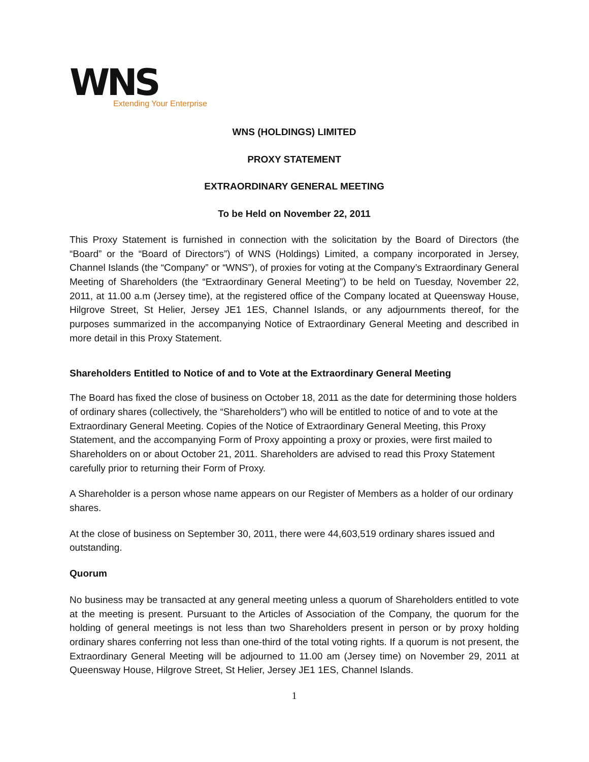WNS
Extending Your Enterprise
WNS (HOLDINGS) LIMITED
PROXY STATEMENT
EXTRAORDINARY GENERAL MEETING
To be Held on November 22, 2011
This Proxy Statement is furnished in connection with the solicitation by the Board of Directors (the “Board” or the “Board of Directors”) of WNS (Holdings) Limited, a company incorporated in Jersey, Channel Islands (the “Company” or “WNS”), of proxies for voting at the Company’s Extraordinary General Meeting of Shareholders (the “Extraordinary General Meeting”) to be held on Tuesday, November 22, 2011, at 11.00 a.m (Jersey time), at the registered office of the Company located at Queensway House, Hilgrove Street, St Helier, Jersey JE1 1ES, Channel Islands, or any adjournments thereof, for the purposes summarized in the accompanying Notice of Extraordinary General Meeting and described in more detail in this Proxy Statement.
Shareholders Entitled to Notice of and to Vote at the Extraordinary General Meeting
The Board has fixed the close of business on October 18, 2011 as the date for determining those holders of ordinary shares (collectively, the “Shareholders”) who will be entitled to notice of and to vote at the Extraordinary General Meeting. Copies of the Notice of Extraordinary General Meeting, this Proxy Statement, and the accompanying Form of Proxy appointing a proxy or proxies, were first mailed to Shareholders on or about October 21, 2011. Shareholders are advised to read this Proxy Statement carefully prior to returning their Form of Proxy.
A Shareholder is a person whose name appears on our Register of Members as a holder of our ordinary shares.
At the close of business on September 30, 2011, there were 44,603,519 ordinary shares issued and outstanding.
Quorum
No business may be transacted at any general meeting unless a quorum of Shareholders entitled to vote at the meeting is present. Pursuant to the Articles of Association of the Company, the quorum for the holding of general meetings is not less than two Shareholders present in person or by proxy holding ordinary shares conferring not less than one-third of the total voting rights. If a quorum is not present, the Extraordinary General Meeting will be adjourned to 11.00 am (Jersey time) on November 29, 2011 at Queensway House, Hilgrove Street, St Helier, Jersey JE1 1ES, Channel Islands.
1